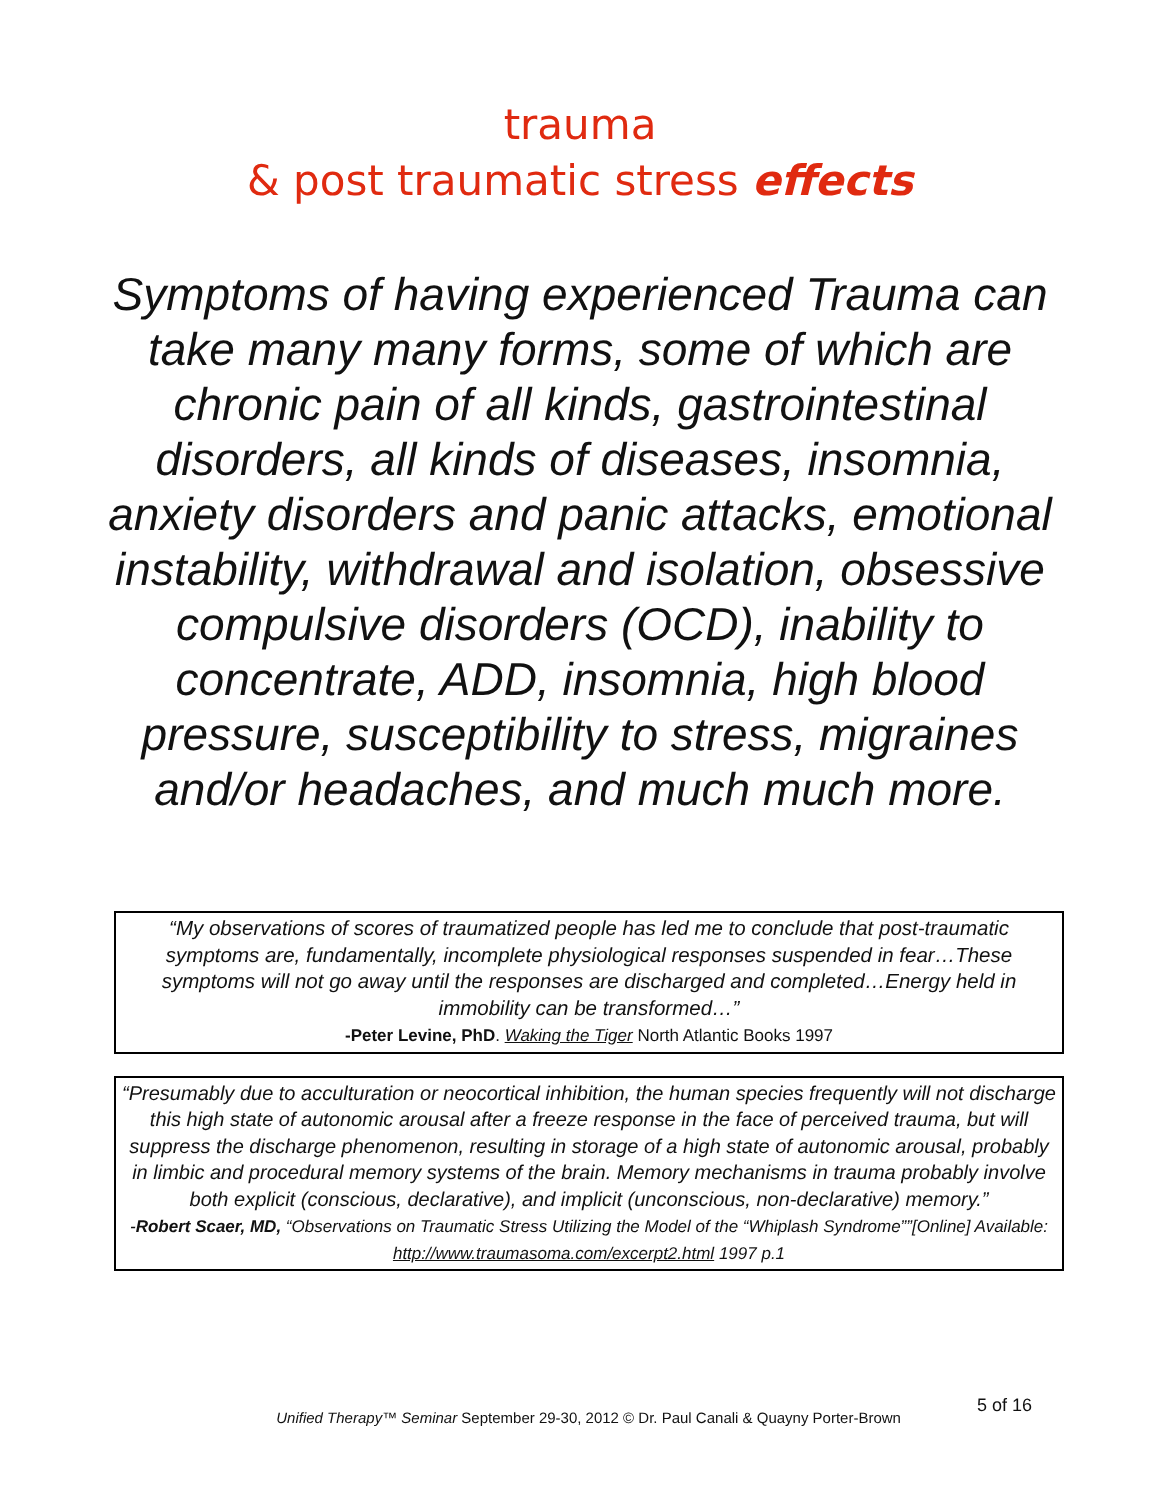trauma
& post traumatic stress effects
Symptoms of having experienced Trauma can take many many forms, some of which are chronic pain of all kinds, gastrointestinal disorders, all kinds of diseases, insomnia, anxiety disorders and panic attacks, emotional instability, withdrawal and isolation, obsessive compulsive disorders (OCD), inability to concentrate, ADD, insomnia, high blood pressure, susceptibility to stress, migraines and/or headaches, and much much more.
“My observations of scores of traumatized people has led me to conclude that post-traumatic symptoms are, fundamentally, incomplete physiological responses suspended in fear…These symptoms will not go away until the responses are discharged and completed…Energy held in immobility can be transformed…”
-Peter Levine, PhD. Waking the Tiger North Atlantic Books 1997
“Presumably due to acculturation or neocortical inhibition, the human species frequently will not discharge this high state of autonomic arousal after a freeze response in the face of perceived trauma, but will suppress the discharge phenomenon, resulting in storage of a high state of autonomic arousal, probably in limbic and procedural memory systems of the brain. Memory mechanisms in trauma probably involve both explicit (conscious, declarative), and implicit (unconscious, non-declarative) memory.”
-Robert Scaer, MD, “Observations on Traumatic Stress Utilizing the Model of the “Whiplash Syndrome””[Online] Available: http://www.traumasoma.com/excerpt2.html 1997 p.1
Unified Therapy™ Seminar September 29-30, 2012 © Dr. Paul Canali & Quayny Porter-Brown 5 of 16